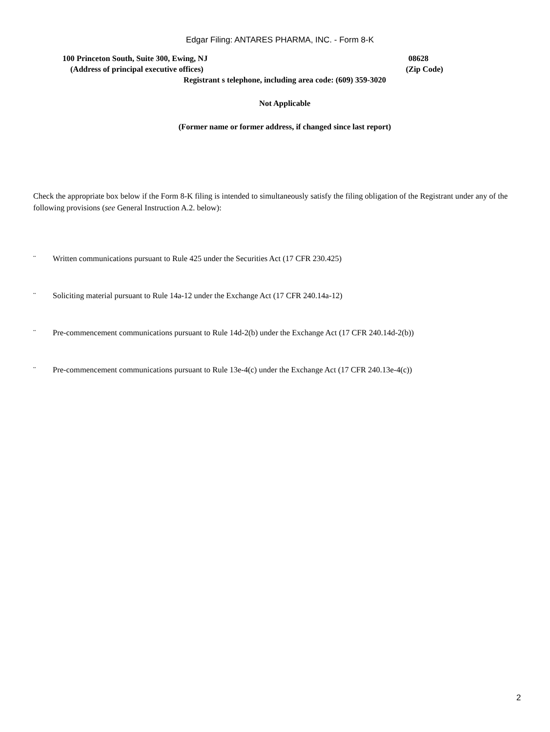Edgar Filing: ANTARES PHARMA, INC. - Form 8-K
| 100 Princeton South, Suite 300, Ewing, NJ | 08628 |
| (Address of principal executive offices) | (Zip Code) |
Registrant s telephone, including area code: (609) 359-3020
Not Applicable
(Former name or former address, if changed since last report)
Check the appropriate box below if the Form 8-K filing is intended to simultaneously satisfy the filing obligation of the Registrant under any of the following provisions (see General Instruction A.2. below):
¨ Written communications pursuant to Rule 425 under the Securities Act (17 CFR 230.425)
¨ Soliciting material pursuant to Rule 14a-12 under the Exchange Act (17 CFR 240.14a-12)
¨ Pre-commencement communications pursuant to Rule 14d-2(b) under the Exchange Act (17 CFR 240.14d-2(b))
¨ Pre-commencement communications pursuant to Rule 13e-4(c) under the Exchange Act (17 CFR 240.13e-4(c))
2